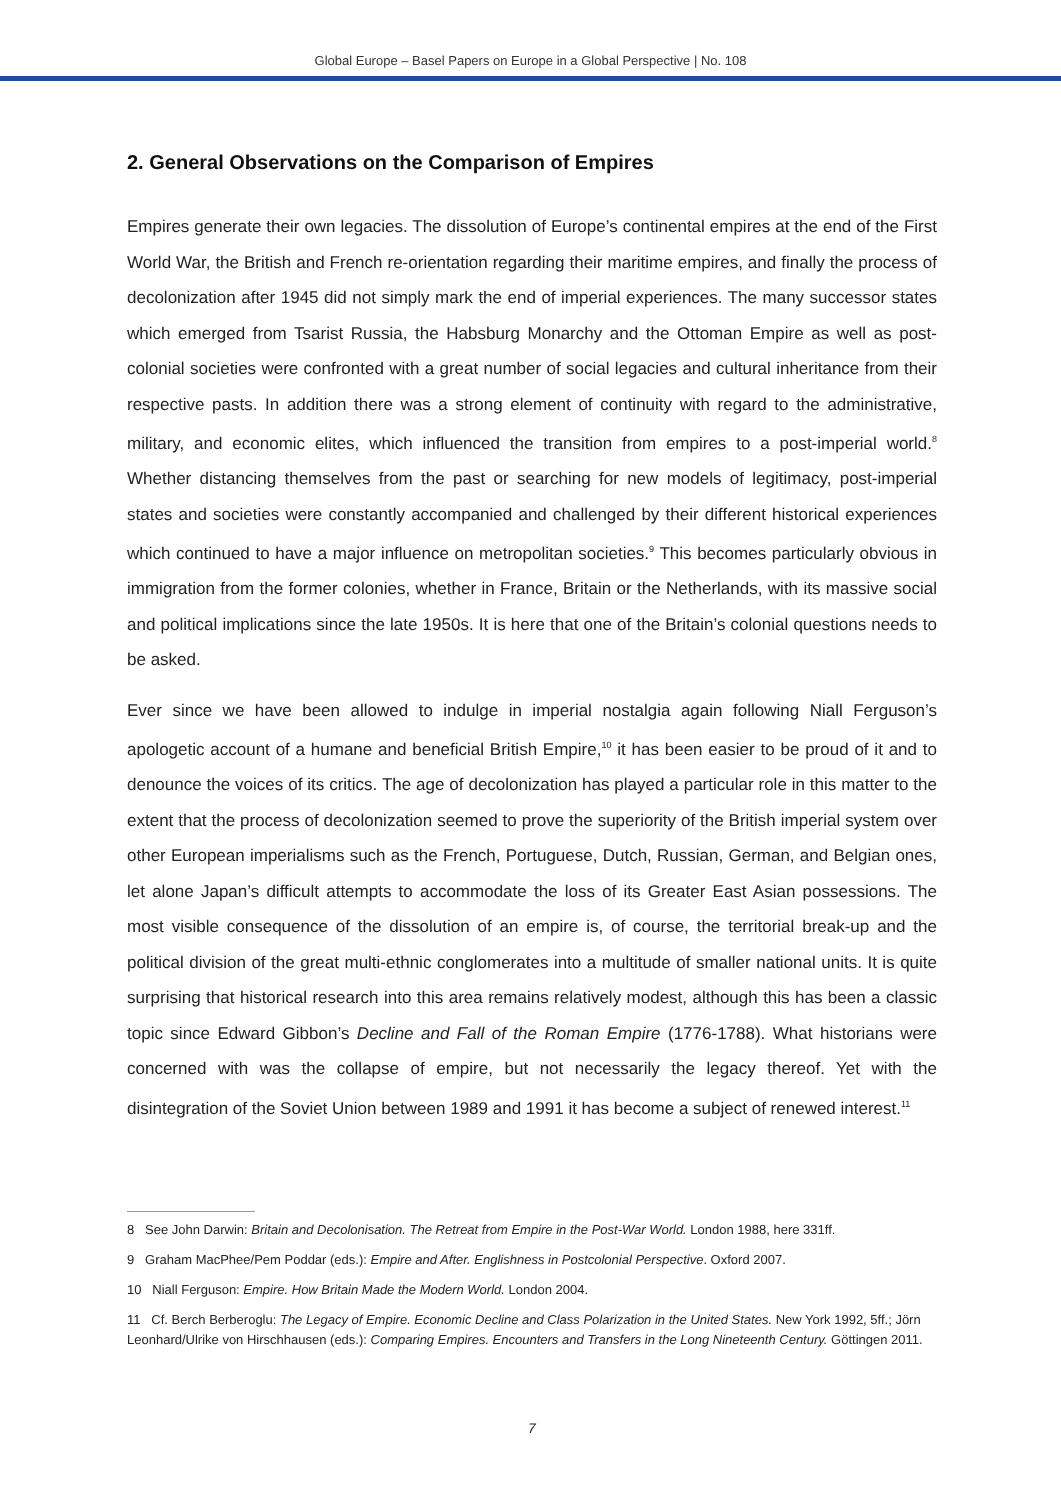Global Europe – Basel Papers on Europe in a Global Perspective | No. 108
2. General Observations on the Comparison of Empires
Empires generate their own legacies. The dissolution of Europe’s continental empires at the end of the First World War, the British and French re-orientation regarding their maritime empires, and finally the process of decolonization after 1945 did not simply mark the end of imperial experiences. The many successor states which emerged from Tsarist Russia, the Habsburg Monarchy and the Ottoman Empire as well as post-colonial societies were confronted with a great number of social legacies and cultural inheritance from their respective pasts. In addition there was a strong element of continuity with regard to the administrative, military, and economic elites, which influenced the transition from empires to a post-imperial world.<sup>8</sup> Whether distancing themselves from the past or searching for new models of legitimacy, post-imperial states and societies were constantly accompanied and challenged by their different historical experiences which continued to have a major influence on metropolitan societies.<sup>9</sup> This becomes particularly obvious in immigration from the former colonies, whether in France, Britain or the Netherlands, with its massive social and political implications since the late 1950s. It is here that one of the Britain’s colonial questions needs to be asked.
Ever since we have been allowed to indulge in imperial nostalgia again following Niall Ferguson’s apologetic account of a humane and beneficial British Empire,<sup>10</sup> it has been easier to be proud of it and to denounce the voices of its critics. The age of decolonization has played a particular role in this matter to the extent that the process of decolonization seemed to prove the superiority of the British imperial system over other European imperialisms such as the French, Portuguese, Dutch, Russian, German, and Belgian ones, let alone Japan’s difficult attempts to accommodate the loss of its Greater East Asian possessions. The most visible consequence of the dissolution of an empire is, of course, the territorial break-up and the political division of the great multi-ethnic conglomerates into a multitude of smaller national units. It is quite surprising that historical research into this area remains relatively modest, although this has been a classic topic since Edward Gibbon’s Decline and Fall of the Roman Empire (1776-1788). What historians were concerned with was the collapse of empire, but not necessarily the legacy thereof. Yet with the disintegration of the Soviet Union between 1989 and 1991 it has become a subject of renewed interest.<sup>11</sup>
8 See John Darwin: Britain and Decolonisation. The Retreat from Empire in the Post-War World. London 1988, here 331ff.
9 Graham MacPhee/Pem Poddar (eds.): Empire and After. Englishness in Postcolonial Perspective. Oxford 2007.
10 Niall Ferguson: Empire. How Britain Made the Modern World. London 2004.
11 Cf. Berch Berberoglu: The Legacy of Empire. Economic Decline and Class Polarization in the United States. New York 1992, 5ff.; Jörn Leonhard/Ulrike von Hirschhausen (eds.): Comparing Empires. Encounters and Transfers in the Long Nineteenth Century. Göttingen 2011.
7